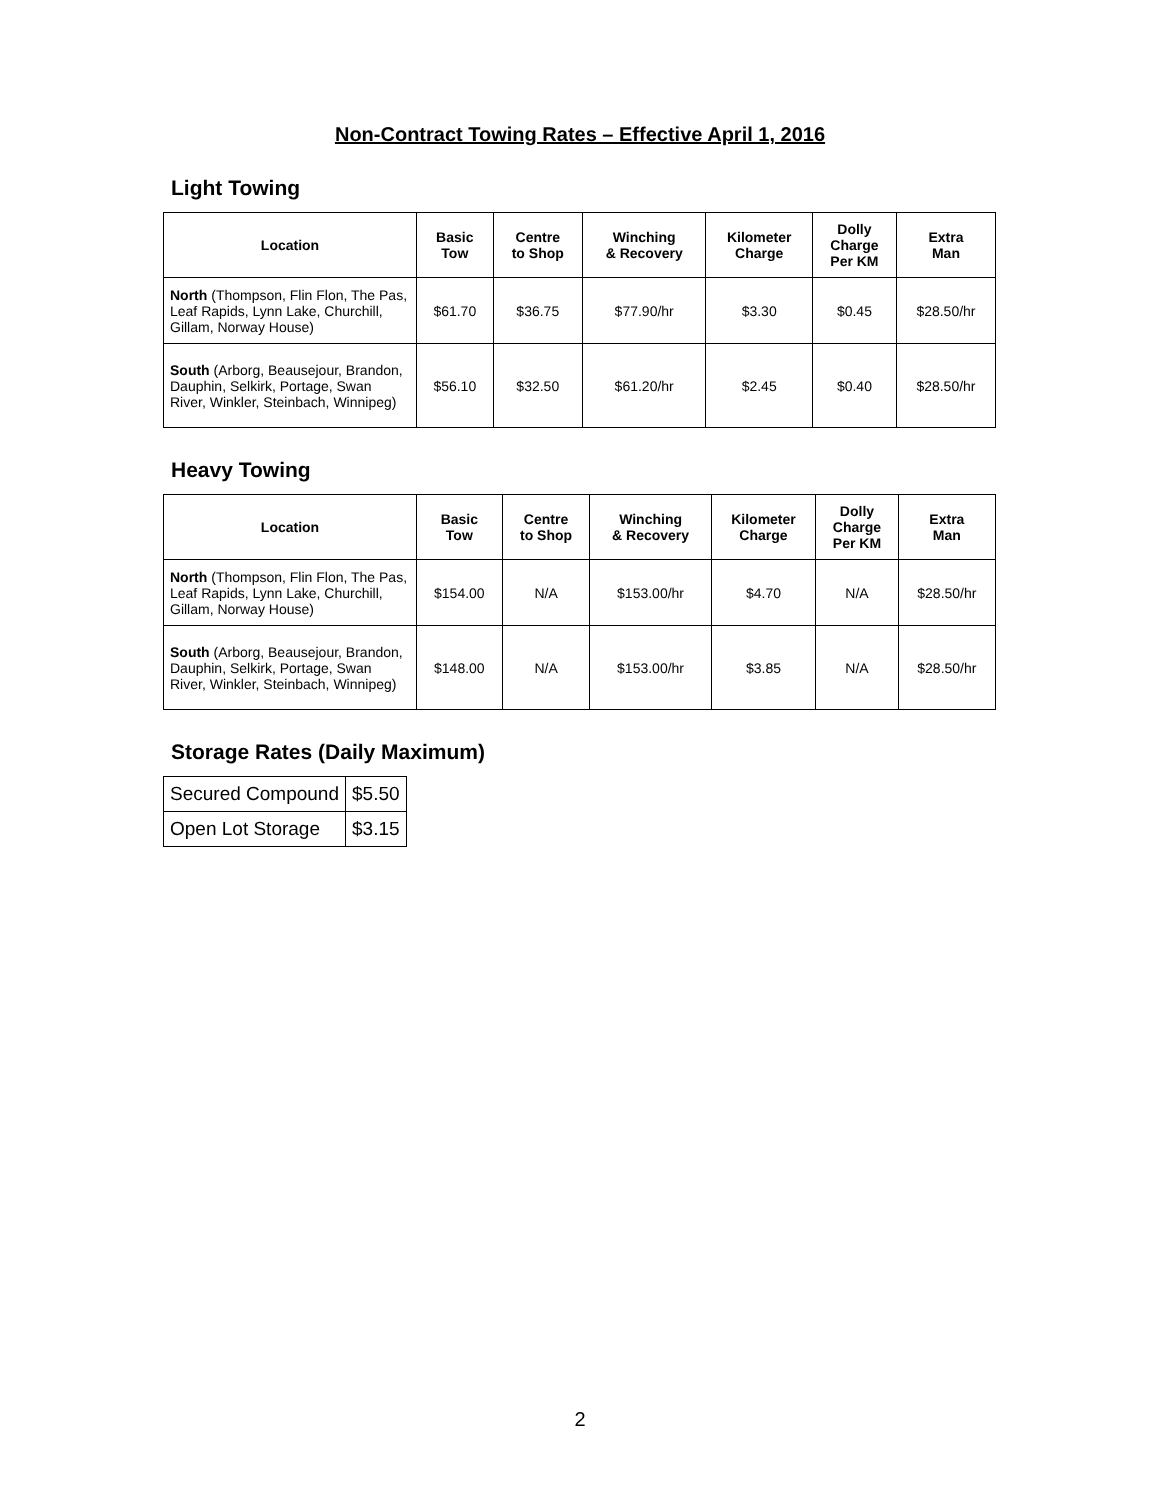Non-Contract Towing Rates – Effective April 1, 2016
Light Towing
| Location | Basic Tow | Centre to Shop | Winching & Recovery | Kilometer Charge | Dolly Charge Per KM | Extra Man |
| --- | --- | --- | --- | --- | --- | --- |
| North (Thompson, Flin Flon, The Pas, Leaf Rapids, Lynn Lake, Churchill, Gillam, Norway House) | $61.70 | $36.75 | $77.90/hr | $3.30 | $0.45 | $28.50/hr |
| South (Arborg, Beausejour, Brandon, Dauphin, Selkirk, Portage, Swan River, Winkler, Steinbach, Winnipeg) | $56.10 | $32.50 | $61.20/hr | $2.45 | $0.40 | $28.50/hr |
Heavy Towing
| Location | Basic Tow | Centre to Shop | Winching & Recovery | Kilometer Charge | Dolly Charge Per KM | Extra Man |
| --- | --- | --- | --- | --- | --- | --- |
| North (Thompson, Flin Flon, The Pas, Leaf Rapids, Lynn Lake, Churchill, Gillam, Norway House) | $154.00 | N/A | $153.00/hr | $4.70 | N/A | $28.50/hr |
| South (Arborg, Beausejour, Brandon, Dauphin, Selkirk, Portage, Swan River, Winkler, Steinbach, Winnipeg) | $148.00 | N/A | $153.00/hr | $3.85 | N/A | $28.50/hr |
Storage Rates (Daily Maximum)
| Secured Compound | $5.50 |
| Open Lot Storage | $3.15 |
2